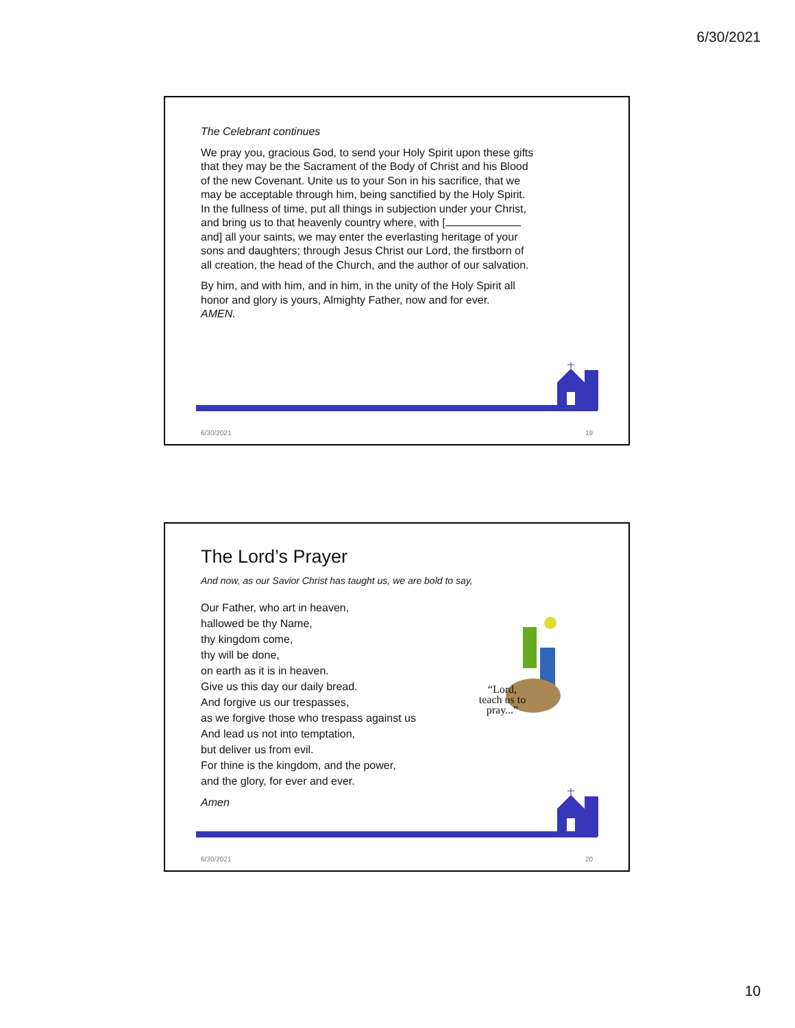6/30/2021
The Celebrant continues
We pray you, gracious God, to send your Holy Spirit upon these gifts that they may be the Sacrament of the Body of Christ and his Blood of the new Covenant. Unite us to your Son in his sacrifice, that we may be acceptable through him, being sanctified by the Holy Spirit. In the fullness of time, put all things in subjection under your Christ, and bring us to that heavenly country where, with [ and] all your saints, we may enter the everlasting heritage of your sons and daughters; through Jesus Christ our Lord, the firstborn of all creation, the head of the Church, and the author of our salvation.
By him, and with him, and in him, in the unity of the Holy Spirit all honor and glory is yours, Almighty Father, now and for ever. AMEN.
6/30/2021 19
The Lord’s Prayer
And now, as our Savior Christ has taught us, we are bold to say,
Our Father, who art in heaven,
hallowed be thy Name,
thy kingdom come,
thy will be done,
on earth as it is in heaven.
Give us this day our daily bread.
And forgive us our trespasses,
as we forgive those who trespass against us
And lead us not into temptation,
but deliver us from evil.
For thine is the kingdom, and the power,
and the glory, for ever and ever.
“Lord,
teach us to
pray...”
Amen
6/30/2021 20
10